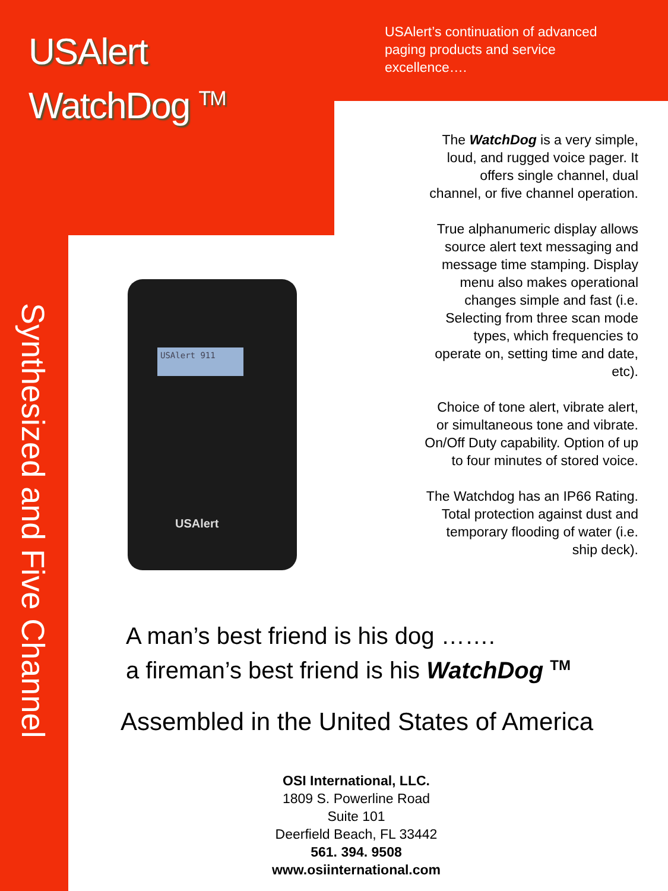USAlert
WatchDog <sup>TM</sup>
USAlert’s continuation of advanced paging products and service excellence….
Synthesized and Five Channel
The WatchDog is a very simple, loud, and rugged voice pager. It offers single channel, dual channel, or five channel operation.
True alphanumeric display allows source alert text messaging and message time stamping. Display menu also makes operational changes simple and fast (i.e. Selecting from three scan mode types, which frequencies to operate on, setting time and date, etc).
Choice of tone alert, vibrate alert, or simultaneous tone and vibrate. On/Off Duty capability. Option of up to four minutes of stored voice.
The Watchdog has an IP66 Rating. Total protection against dust and temporary flooding of water (i.e. ship deck).
USAlert 911
USAlert
A man’s best friend is his dog …….
a fireman’s best friend is his WatchDog <sup>TM</sup>
Assembled in the United States of America
OSI International, LLC.
1809 S. Powerline Road
Suite 101
Deerfield Beach, FL 33442
561. 394. 9508
www.osiinternational.com